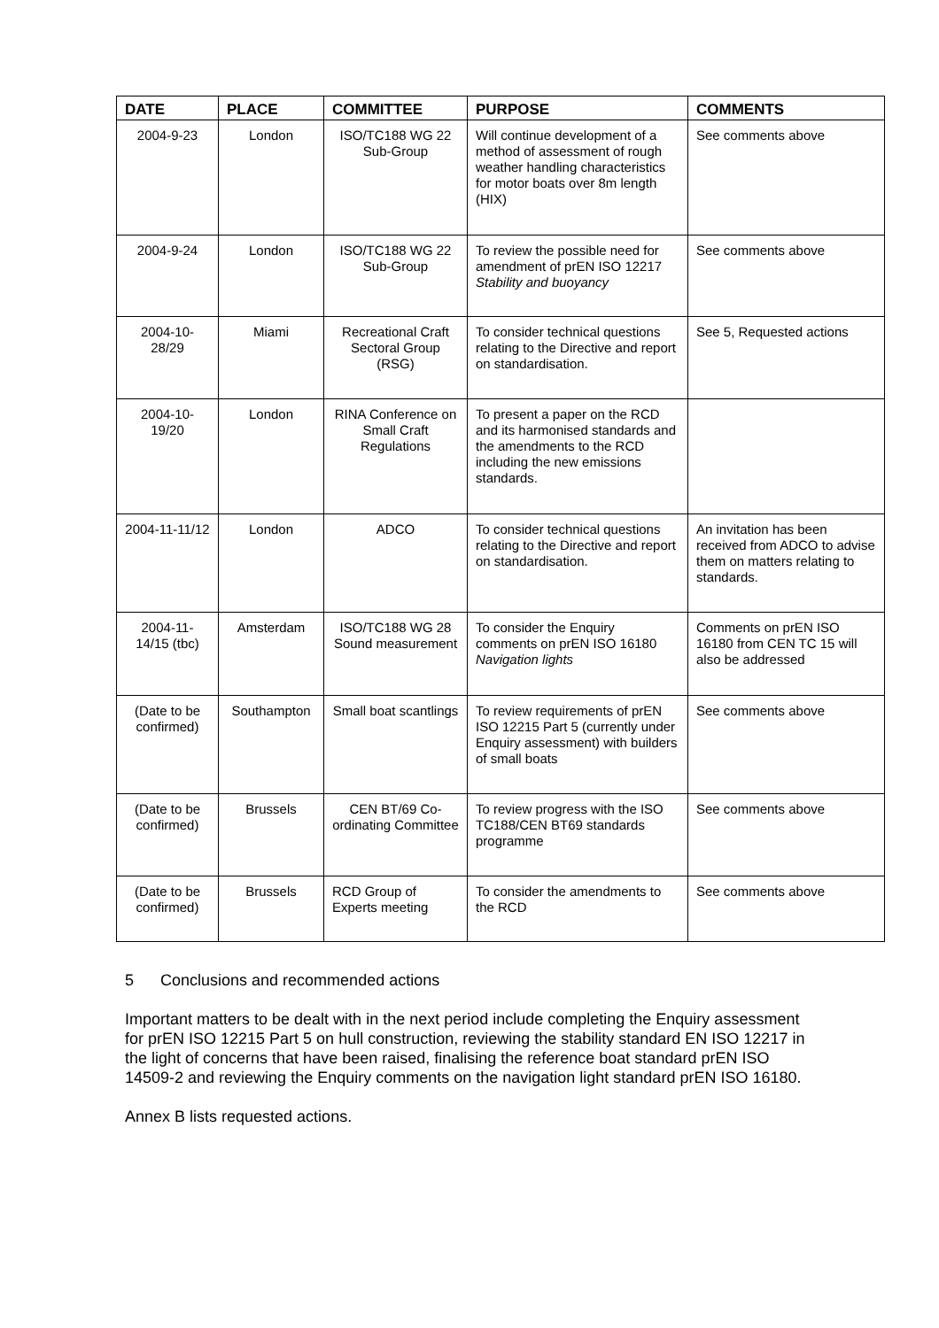| DATE | PLACE | COMMITTEE | PURPOSE | COMMENTS |
| --- | --- | --- | --- | --- |
| 2004-9-23 | London | ISO/TC188 WG 22 Sub-Group | Will continue development of a method of assessment of rough weather handling characteristics for motor boats over 8m length (HIX) | See comments above |
| 2004-9-24 | London | ISO/TC188 WG 22 Sub-Group | To review the possible need for amendment of prEN ISO 12217 Stability and buoyancy | See comments above |
| 2004-10-28/29 | Miami | Recreational Craft Sectoral Group (RSG) | To consider technical questions relating to the Directive and report on standardisation. | See 5, Requested actions |
| 2004-10-19/20 | London | RINA Conference on Small Craft Regulations | To present a paper on the RCD and its harmonised standards and the amendments to the RCD including the new emissions standards. | |
| 2004-11-11/12 | London | ADCO | To consider technical questions relating to the Directive and report on standardisation. | An invitation has been received from ADCO to advise them on matters relating to standards. |
| 2004-11-14/15 (tbc) | Amsterdam | ISO/TC188 WG 28 Sound measurement | To consider the Enquiry comments on prEN ISO 16180 Navigation lights | Comments on prEN ISO 16180 from CEN TC 15 will also be addressed |
| (Date to be confirmed) | Southampton | Small boat scantlings | To review requirements of prEN ISO 12215 Part 5 (currently under Enquiry assessment) with builders of small boats | See comments above |
| (Date to be confirmed) | Brussels | CEN BT/69 Co-ordinating Committee | To review progress with the ISO TC188/CEN BT69 standards programme | See comments above |
| (Date to be confirmed) | Brussels | RCD Group of Experts meeting | To consider the amendments to the RCD | See comments above |
5 Conclusions and recommended actions
Important matters to be dealt with in the next period include completing the Enquiry assessment for prEN ISO 12215 Part 5 on hull construction, reviewing the stability standard EN ISO 12217 in the light of concerns that have been raised, finalising the reference boat standard prEN ISO 14509-2 and reviewing the Enquiry comments on the navigation light standard prEN ISO 16180.
Annex B lists requested actions.